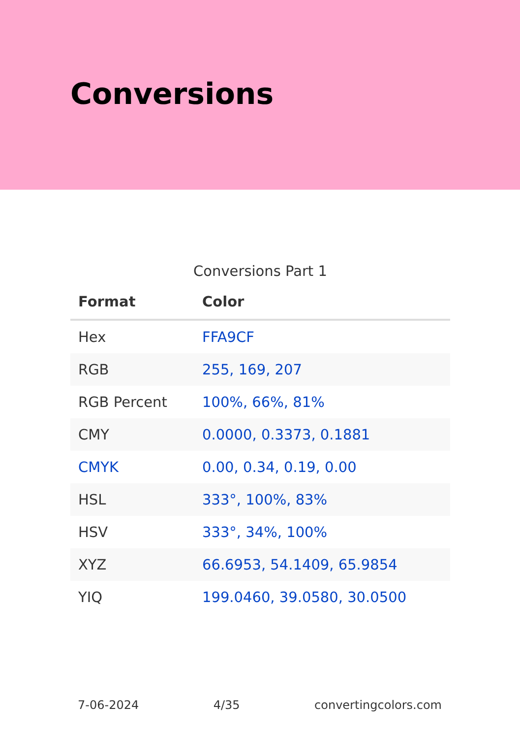Conversions
Conversions Part 1
| Format | Color |
| --- | --- |
| Hex | FFA9CF |
| RGB | 255, 169, 207 |
| RGB Percent | 100%, 66%, 81% |
| CMY | 0.0000, 0.3373, 0.1881 |
| CMYK | 0.00, 0.34, 0.19, 0.00 |
| HSL | 333°, 100%, 83% |
| HSV | 333°, 34%, 100% |
| XYZ | 66.6953, 54.1409, 65.9854 |
| YIQ | 199.0460, 39.0580, 30.0500 |
7-06-2024 4/35 convertingcolors.com